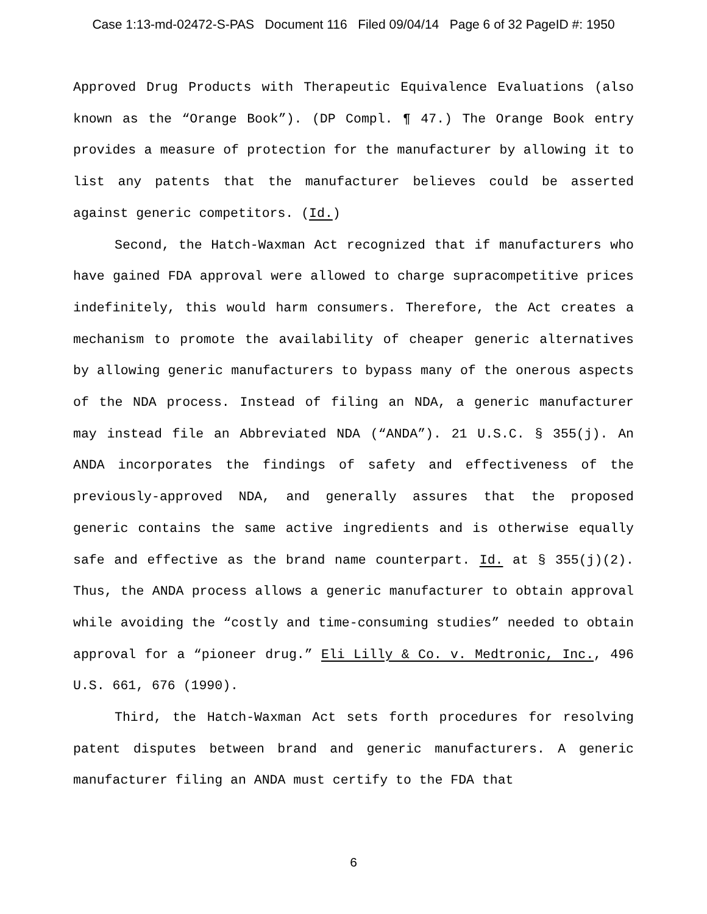Case 1:13-md-02472-S-PAS Document 116 Filed 09/04/14 Page 6 of 32 PageID #: 1950
Approved Drug Products with Therapeutic Equivalence Evaluations (also known as the “Orange Book”). (DP Compl. ¶ 47.) The Orange Book entry provides a measure of protection for the manufacturer by allowing it to list any patents that the manufacturer believes could be asserted against generic competitors. (Id.)
Second, the Hatch-Waxman Act recognized that if manufacturers who have gained FDA approval were allowed to charge supracompetitive prices indefinitely, this would harm consumers. Therefore, the Act creates a mechanism to promote the availability of cheaper generic alternatives by allowing generic manufacturers to bypass many of the onerous aspects of the NDA process. Instead of filing an NDA, a generic manufacturer may instead file an Abbreviated NDA (“ANDA”). 21 U.S.C. § 355(j). An ANDA incorporates the findings of safety and effectiveness of the previously-approved NDA, and generally assures that the proposed generic contains the same active ingredients and is otherwise equally safe and effective as the brand name counterpart. Id. at § 355(j)(2). Thus, the ANDA process allows a generic manufacturer to obtain approval while avoiding the “costly and time-consuming studies” needed to obtain approval for a “pioneer drug.” Eli Lilly & Co. v. Medtronic, Inc., 496 U.S. 661, 676 (1990).
Third, the Hatch-Waxman Act sets forth procedures for resolving patent disputes between brand and generic manufacturers. A generic manufacturer filing an ANDA must certify to the FDA that
6